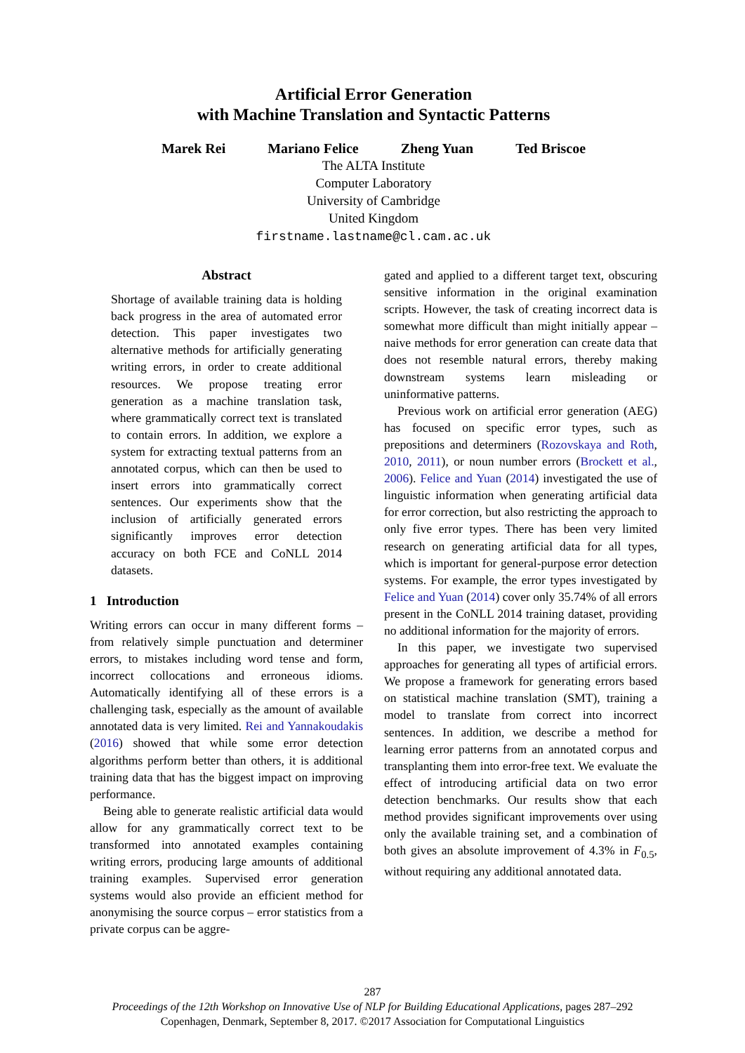Artificial Error Generation
with Machine Translation and Syntactic Patterns
Marek Rei Mariano Felice Zheng Yuan Ted Briscoe
The ALTA Institute
Computer Laboratory
University of Cambridge
United Kingdom
firstname.lastname@cl.cam.ac.uk
Abstract
Shortage of available training data is holding back progress in the area of automated error detection. This paper investigates two alternative methods for artificially generating writing errors, in order to create additional resources. We propose treating error generation as a machine translation task, where grammatically correct text is translated to contain errors. In addition, we explore a system for extracting textual patterns from an annotated corpus, which can then be used to insert errors into grammatically correct sentences. Our experiments show that the inclusion of artificially generated errors significantly improves error detection accuracy on both FCE and CoNLL 2014 datasets.
1 Introduction
Writing errors can occur in many different forms – from relatively simple punctuation and determiner errors, to mistakes including word tense and form, incorrect collocations and erroneous idioms. Automatically identifying all of these errors is a challenging task, especially as the amount of available annotated data is very limited. Rei and Yannakoudakis (2016) showed that while some error detection algorithms perform better than others, it is additional training data that has the biggest impact on improving performance.
Being able to generate realistic artificial data would allow for any grammatically correct text to be transformed into annotated examples containing writing errors, producing large amounts of additional training examples. Supervised error generation systems would also provide an efficient method for anonymising the source corpus – error statistics from a private corpus can be aggre-
gated and applied to a different target text, obscuring sensitive information in the original examination scripts. However, the task of creating incorrect data is somewhat more difficult than might initially appear – naive methods for error generation can create data that does not resemble natural errors, thereby making downstream systems learn misleading or uninformative patterns.
Previous work on artificial error generation (AEG) has focused on specific error types, such as prepositions and determiners (Rozovskaya and Roth, 2010, 2011), or noun number errors (Brockett et al., 2006). Felice and Yuan (2014) investigated the use of linguistic information when generating artificial data for error correction, but also restricting the approach to only five error types. There has been very limited research on generating artificial data for all types, which is important for general-purpose error detection systems. For example, the error types investigated by Felice and Yuan (2014) cover only 35.74% of all errors present in the CoNLL 2014 training dataset, providing no additional information for the majority of errors.
In this paper, we investigate two supervised approaches for generating all types of artificial errors. We propose a framework for generating errors based on statistical machine translation (SMT), training a model to translate from correct into incorrect sentences. In addition, we describe a method for learning error patterns from an annotated corpus and transplanting them into error-free text. We evaluate the effect of introducing artificial data on two error detection benchmarks. Our results show that each method provides significant improvements over using only the available training set, and a combination of both gives an absolute improvement of 4.3% in F<sub>0.5</sub>, without requiring any additional annotated data.
287
Proceedings of the 12th Workshop on Innovative Use of NLP for Building Educational Applications, pages 287–292
Copenhagen, Denmark, September 8, 2017. ©2017 Association for Computational Linguistics